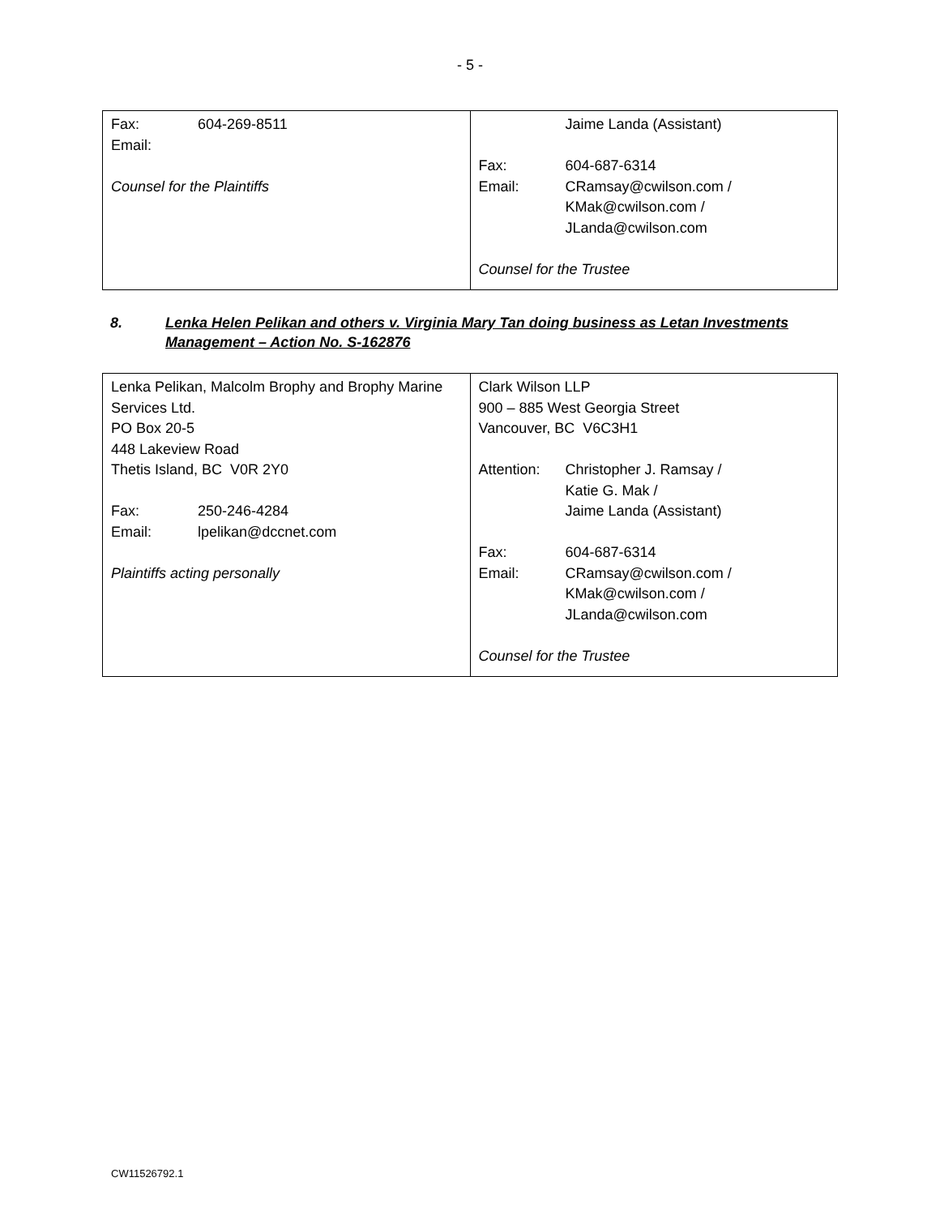- 5 -
| Fax: 604-269-8511 Email: Counsel for the Plaintiffs | Jaime Landa (Assistant) Fax: 604-687-6314 Email: CRamsay@cwilson.com / KMak@cwilson.com / JLanda@cwilson.com Counsel for the Trustee |
8. Lenka Helen Pelikan and others v. Virginia Mary Tan doing business as Letan Investments Management – Action No. S-162876
| Lenka Pelikan, Malcolm Brophy and Brophy Marine Services Ltd. PO Box 20-5 448 Lakeview Road Thetis Island, BC V0R 2Y0 Fax: 250-246-4284 Email: lpelikan@dccnet.com Plaintiffs acting personally | Clark Wilson LLP 900 – 885 West Georgia Street Vancouver, BC V6C3H1 Attention: Christopher J. Ramsay / Katie G. Mak / Jaime Landa (Assistant) Fax: 604-687-6314 Email: CRamsay@cwilson.com / KMak@cwilson.com / JLanda@cwilson.com Counsel for the Trustee |
CW11526792.1